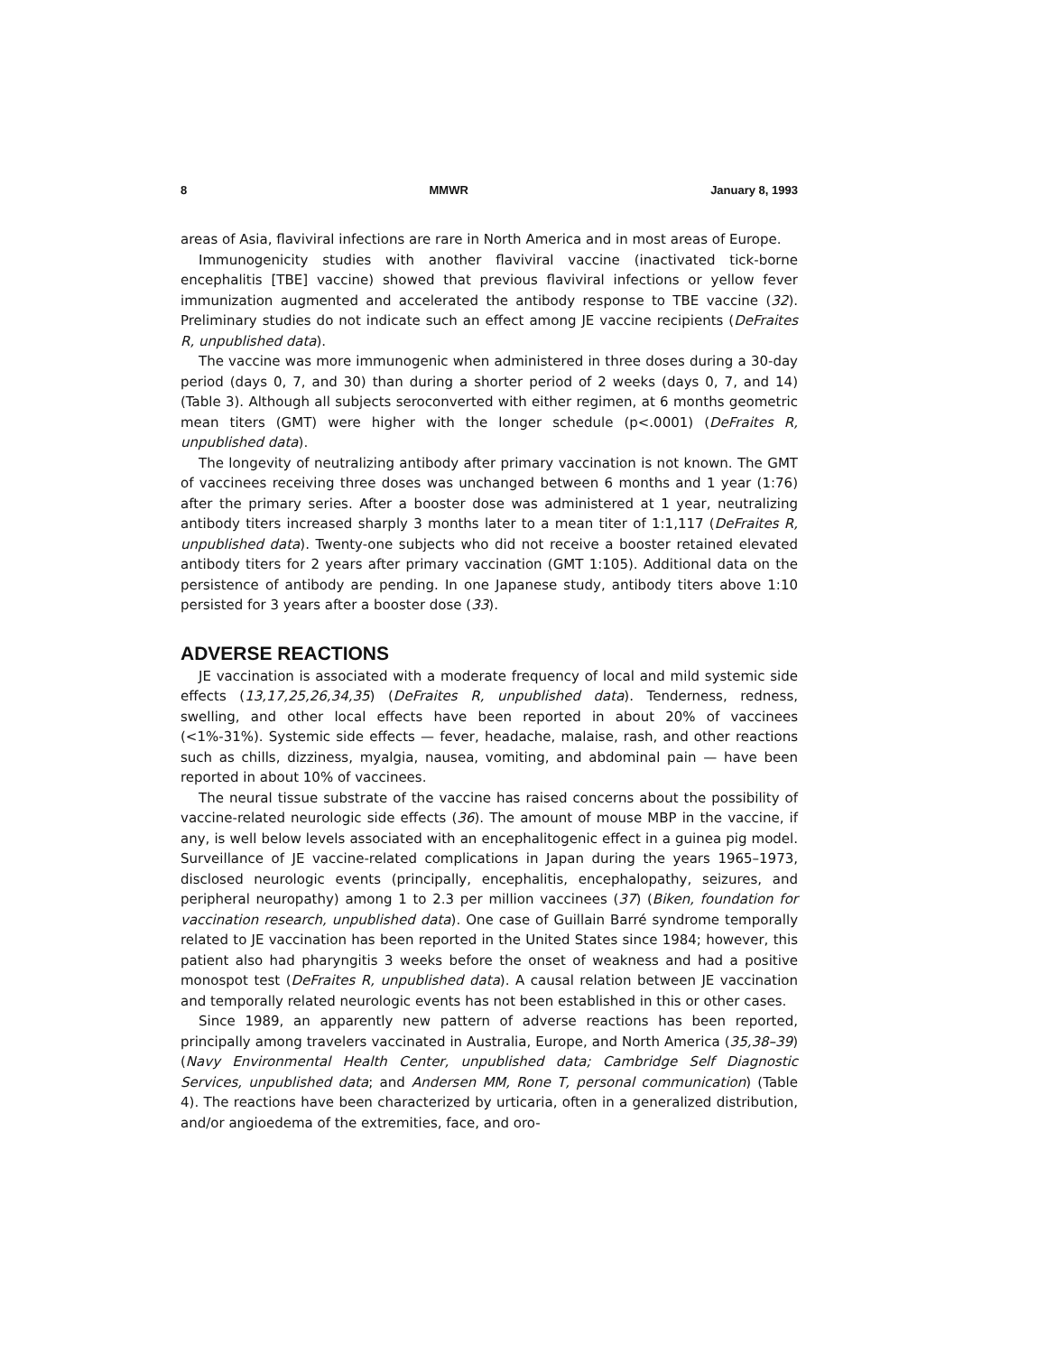8 MMWR January 8, 1993
areas of Asia, flaviviral infections are rare in North America and in most areas of Europe.
Immunogenicity studies with another flaviviral vaccine (inactivated tick-borne encephalitis [TBE] vaccine) showed that previous flaviviral infections or yellow fever immunization augmented and accelerated the antibody response to TBE vaccine (32). Preliminary studies do not indicate such an effect among JE vaccine recipients (DeFraites R, unpublished data).
The vaccine was more immunogenic when administered in three doses during a 30-day period (days 0, 7, and 30) than during a shorter period of 2 weeks (days 0, 7, and 14) (Table 3). Although all subjects seroconverted with either regimen, at 6 months geometric mean titers (GMT) were higher with the longer schedule (p<.0001) (DeFraites R, unpublished data).
The longevity of neutralizing antibody after primary vaccination is not known. The GMT of vaccinees receiving three doses was unchanged between 6 months and 1 year (1:76) after the primary series. After a booster dose was administered at 1 year, neutralizing antibody titers increased sharply 3 months later to a mean titer of 1:1,117 (DeFraites R, unpublished data). Twenty-one subjects who did not receive a booster retained elevated antibody titers for 2 years after primary vaccination (GMT 1:105). Additional data on the persistence of antibody are pending. In one Japanese study, antibody titers above 1:10 persisted for 3 years after a booster dose (33).
ADVERSE REACTIONS
JE vaccination is associated with a moderate frequency of local and mild systemic side effects (13,17,25,26,34,35) (DeFraites R, unpublished data). Tenderness, redness, swelling, and other local effects have been reported in about 20% of vaccinees (<1%-31%). Systemic side effects — fever, headache, malaise, rash, and other reactions such as chills, dizziness, myalgia, nausea, vomiting, and abdominal pain — have been reported in about 10% of vaccinees.
The neural tissue substrate of the vaccine has raised concerns about the possibility of vaccine-related neurologic side effects (36). The amount of mouse MBP in the vaccine, if any, is well below levels associated with an encephalitogenic effect in a guinea pig model. Surveillance of JE vaccine-related complications in Japan during the years 1965–1973, disclosed neurologic events (principally, encephalitis, encephalopathy, seizures, and peripheral neuropathy) among 1 to 2.3 per million vaccinees (37) (Biken, foundation for vaccination research, unpublished data). One case of Guillain Barré syndrome temporally related to JE vaccination has been reported in the United States since 1984; however, this patient also had pharyngitis 3 weeks before the onset of weakness and had a positive monospot test (DeFraites R, unpublished data). A causal relation between JE vaccination and temporally related neurologic events has not been established in this or other cases.
Since 1989, an apparently new pattern of adverse reactions has been reported, principally among travelers vaccinated in Australia, Europe, and North America (35,38–39)(Navy Environmental Health Center, unpublished data; Cambridge Self Diagnostic Services, unpublished data; and Andersen MM, Rone T, personal communication) (Table 4). The reactions have been characterized by urticaria, often in a generalized distribution, and/or angioedema of the extremities, face, and oro-